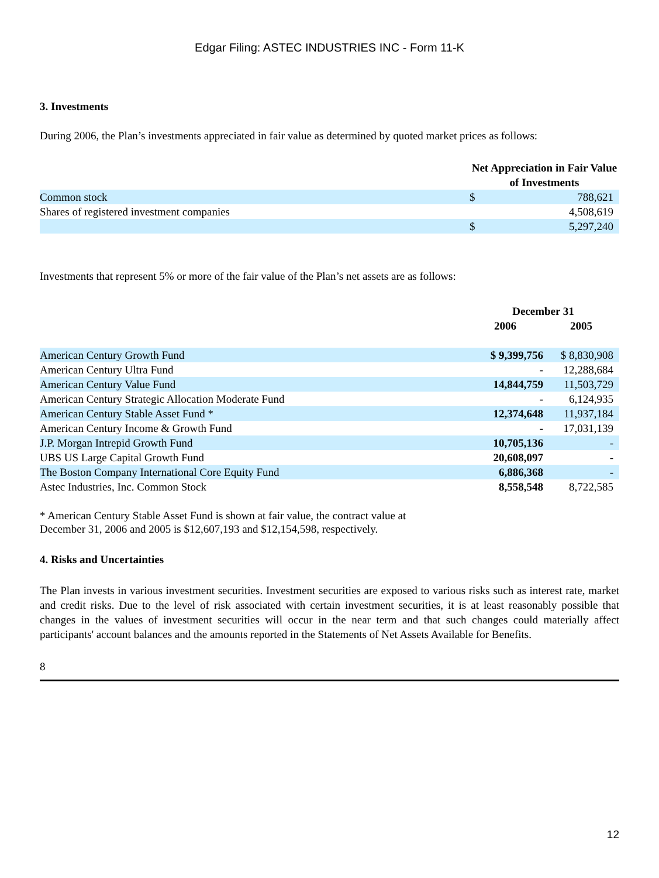Edgar Filing: ASTEC INDUSTRIES INC - Form 11-K
3. Investments
During 2006, the Plan’s investments appreciated in fair value as determined by quoted market prices as follows:
| | Net Appreciation in Fair Value of Investments | |
| Common stock | $ | 788,621 |
| Shares of registered investment companies | | 4,508,619 |
| | $ | 5,297,240 |
Investments that represent 5% or more of the fair value of the Plan’s net assets are as follows:
| | December 31 | |
| | 2006 | 2005 |
| American Century Growth Fund | $ 9,399,756 | $ 8,830,908 |
| American Century Ultra Fund | - | 12,288,684 |
| American Century Value Fund | 14,844,759 | 11,503,729 |
| American Century Strategic Allocation Moderate Fund | - | 6,124,935 |
| American Century Stable Asset Fund * | 12,374,648 | 11,937,184 |
| American Century Income & Growth Fund | - | 17,031,139 |
| J.P. Morgan Intrepid Growth Fund | 10,705,136 | - |
| UBS US Large Capital Growth Fund | 20,608,097 | - |
| The Boston Company International Core Equity Fund | 6,886,368 | - |
| Astec Industries, Inc. Common Stock | 8,558,548 | 8,722,585 |
* American Century Stable Asset Fund is shown at fair value, the contract value at
December 31, 2006 and 2005 is $12,607,193 and $12,154,598, respectively.
4. Risks and Uncertainties
The Plan invests in various investment securities. Investment securities are exposed to various risks such as interest rate, market and credit risks. Due to the level of risk associated with certain investment securities, it is at least reasonably possible that changes in the values of investment securities will occur in the near term and that such changes could materially affect participants' account balances and the amounts reported in the Statements of Net Assets Available for Benefits.
8
12